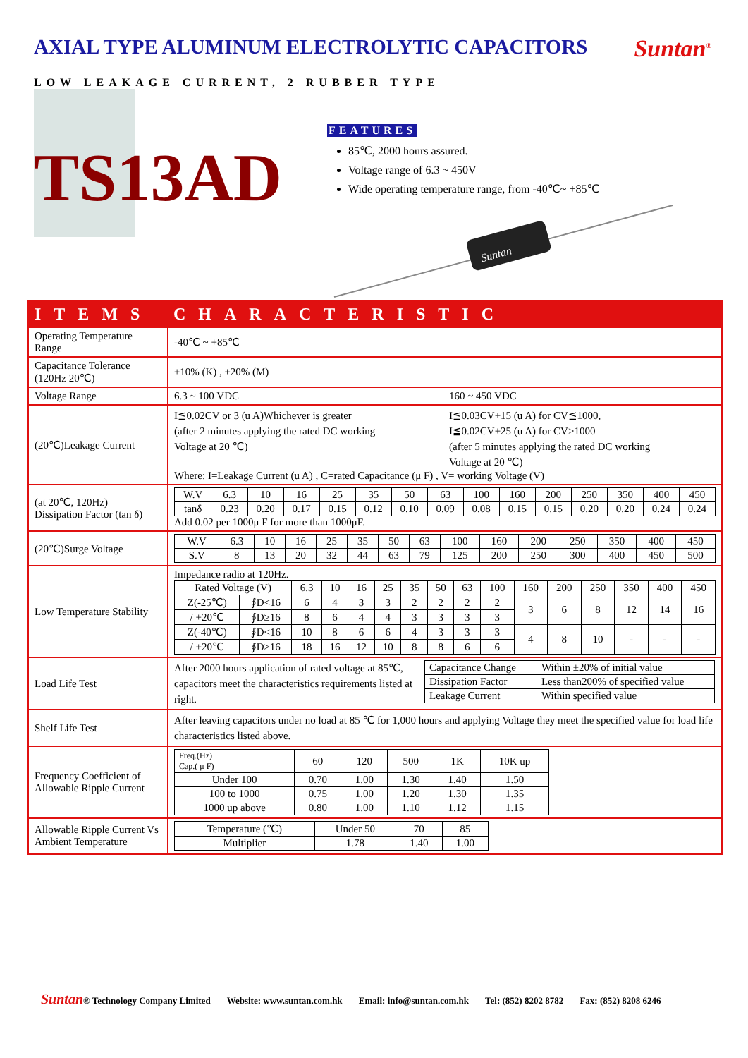AXIAL TYPE ALUMINUM ELECTROLYTIC CAPACITORS
Suntan<sup>®</sup>
LOW LEAKAGE CURRENT, 2 RUBBER TYPE
TS13AD
FEATURES
85℃, 2000 hours assured.
Voltage range of 6.3 ~ 450V
Wide operating temperature range, from -40℃~ +85℃
Suntan
| ITEMS | CHARACTERISTIC |
| --- | --- |
| Operating Temperature Range | -40℃ ~ +85℃ |
| Capacitance Tolerance (120Hz 20℃) | ±10% (K) , ±20% (M) |
| Voltage Range | 6.3 ~ 100 VDC 160 ~ 450 VDC |
| (20℃)Leakage Current | I≦0.02CV or 3 (u A)Whichever is greater (after 2 minutes applying the rated DC working Voltage at 20 ℃) I≦0.03CV+15 (u A) for CV≦1000, I≦0.02CV+25 (u A) for CV>1000 (after 5 minutes applying the rated DC working Voltage at 20 ℃) Where: I=Leakage Current (u A) , C=rated Capacitance (μ F) , V= working Voltage (V) |
| (at 20℃, 120Hz) Dissipation Factor (tan δ) | / W.V / 6.3 / 10 / 16 / 25 / 35 / 50 / 63 / 100 / 160 / 200 / 250 / 350 / 400 / 450 / / tanδ / 0.23 / 0.20 / 0.17 / 0.15 / 0.12 / 0.10 / 0.09 / 0.08 / 0.15 / 0.15 / 0.20 / 0.20 / 0.24 / 0.24 / Add 0.02 per 1000μ F for more than 1000μF. |
| (20℃)Surge Voltage | / W.V / 6.3 / 10 / 16 / 25 / 35 / 50 / 63 / 100 / 160 / 200 / 250 / 350 / 400 / 450 / / S.V / 8 / 13 / 20 / 32 / 44 / 63 / 79 / 125 / 200 / 250 / 300 / 400 / 450 / 500 / |
| Low Temperature Stability | Impedance radio at 120Hz. / Rated Voltage (V) / / 6.3 / 10 / 16 / 25 / 35 / 50 / 63 / 100 / 160 / 200 / 250 / 350 / 400 / 450 / / Z(-25℃) / ∮D<16 / 6 / 4 / 3 / 3 / 2 / 2 / 2 / 2 / 3 / 6 / 8 / 12 / 14 / 16 / / / +20℃ / ∮D≥16 / 8 / 6 / 4 / 4 / 3 / 3 / 3 / 3 / / / / / / / / Z(-40℃) / ∮D<16 / 10 / 8 / 6 / 6 / 4 / 3 / 3 / 3 / 4 / 8 / 10 / - / - / - / / / +20℃ / ∮D≥16 / 18 / 16 / 12 / 10 / 8 / 8 / 6 / 6 / / / / / / / |
| Load Life Test | After 2000 hours application of rated voltage at 85℃, capacitors meet the characteristics requirements listed at right. / Capacitance Change / Within ±20% of initial value / / Dissipation Factor / Less than200% of specified value / / Leakage Current / Within specified value / |
| Shelf Life Test | After leaving capacitors under no load at 85 ℃ for 1,000 hours and applying Voltage they meet the specified value for load life characteristics listed above. |
| Frequency Coefficient of Allowable Ripple Current | / Freq.(Hz) Cap.( μ F) / 60 / 120 / 500 / 1K / 10K up / / Under 100 / 0.70 / 1.00 / 1.30 / 1.40 / 1.50 / / 100 to 1000 / 0.75 / 1.00 / 1.20 / 1.30 / 1.35 / / 1000 up above / 0.80 / 1.00 / 1.10 / 1.12 / 1.15 / |
| Allowable Ripple Current Vs Ambient Temperature | / Temperature (℃) / Under 50 / 70 / 85 / / Multiplier / 1.78 / 1.40 / 1.00 / |
Suntan® Technology Company Limited Website: www.suntan.com.hk Email: info@suntan.com.hk Tel: (852) 8202 8782 Fax: (852) 8208 6246